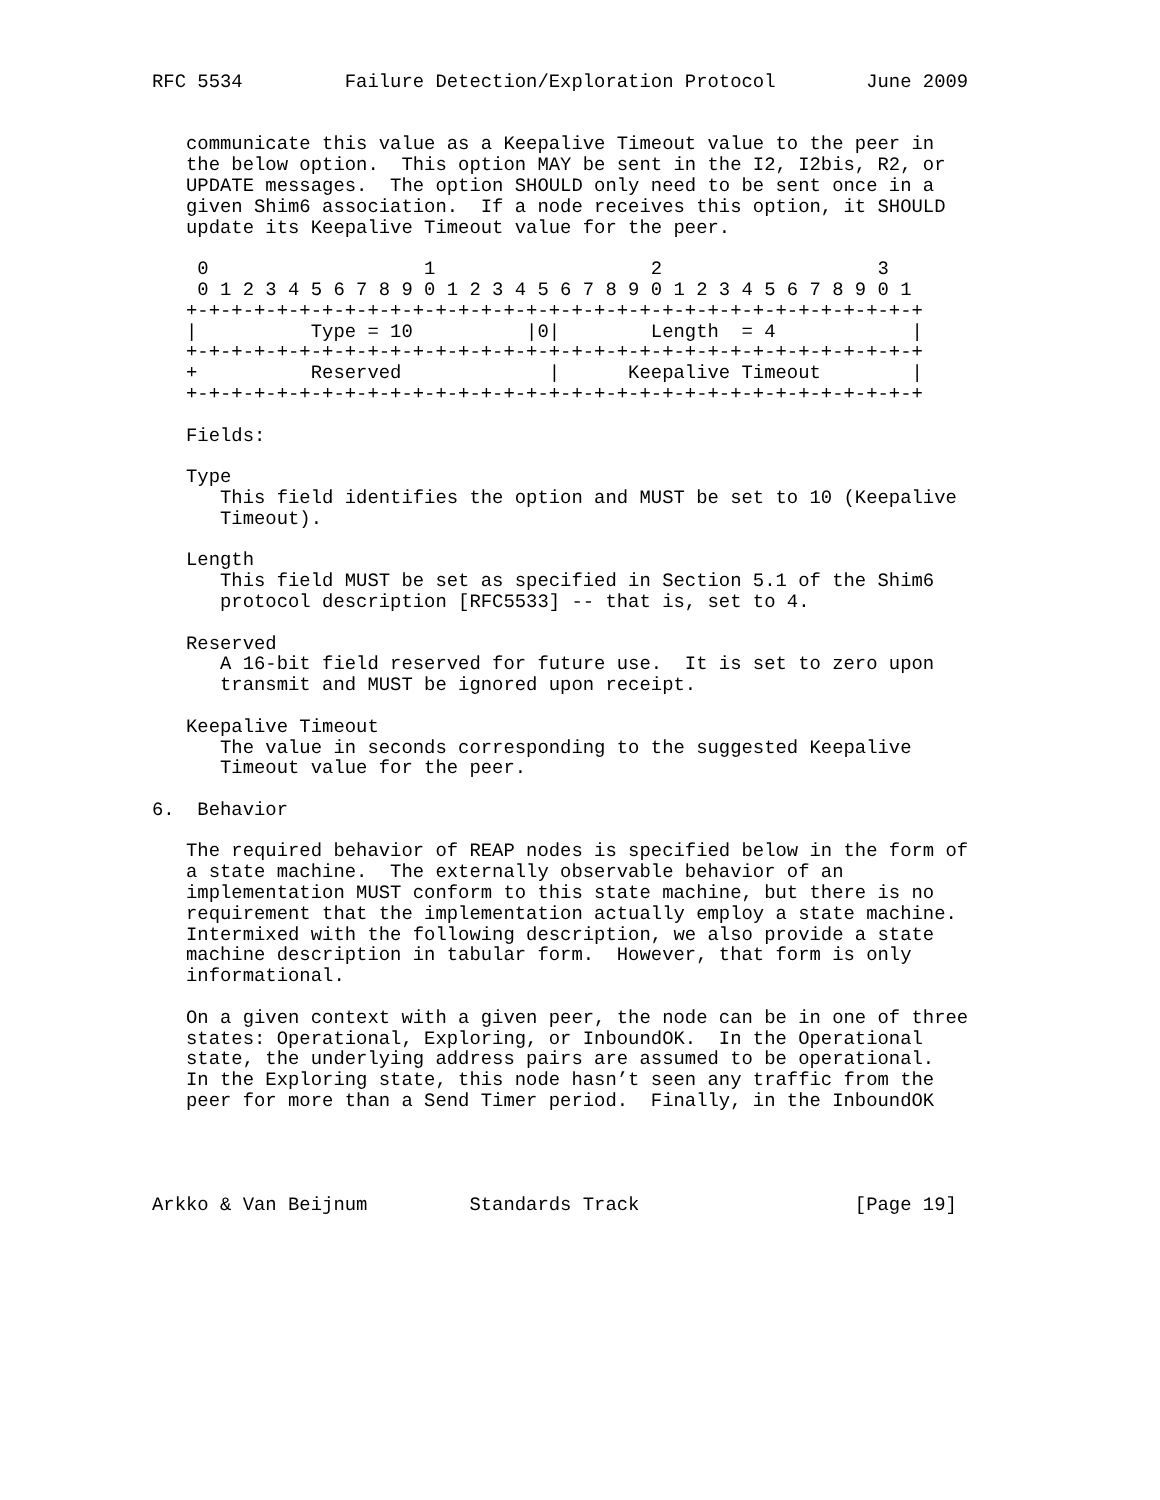RFC 5534         Failure Detection/Exploration Protocol        June 2009


   communicate this value as a Keepalive Timeout value to the peer in
   the below option.  This option MAY be sent in the I2, I2bis, R2, or
   UPDATE messages.  The option SHOULD only need to be sent once in a
   given Shim6 association.  If a node receives this option, it SHOULD
   update its Keepalive Timeout value for the peer.

    0                   1                   2                   3
    0 1 2 3 4 5 6 7 8 9 0 1 2 3 4 5 6 7 8 9 0 1 2 3 4 5 6 7 8 9 0 1
   +-+-+-+-+-+-+-+-+-+-+-+-+-+-+-+-+-+-+-+-+-+-+-+-+-+-+-+-+-+-+-+-+
   |          Type = 10          |0|        Length  = 4            |
   +-+-+-+-+-+-+-+-+-+-+-+-+-+-+-+-+-+-+-+-+-+-+-+-+-+-+-+-+-+-+-+-+
   +          Reserved             |      Keepalive Timeout        |
   +-+-+-+-+-+-+-+-+-+-+-+-+-+-+-+-+-+-+-+-+-+-+-+-+-+-+-+-+-+-+-+-+

   Fields:

   Type
      This field identifies the option and MUST be set to 10 (Keepalive
      Timeout).

   Length
      This field MUST be set as specified in Section 5.1 of the Shim6
      protocol description [RFC5533] -- that is, set to 4.

   Reserved
      A 16-bit field reserved for future use.  It is set to zero upon
      transmit and MUST be ignored upon receipt.

   Keepalive Timeout
      The value in seconds corresponding to the suggested Keepalive
      Timeout value for the peer.

6.  Behavior

   The required behavior of REAP nodes is specified below in the form of
   a state machine.  The externally observable behavior of an
   implementation MUST conform to this state machine, but there is no
   requirement that the implementation actually employ a state machine.
   Intermixed with the following description, we also provide a state
   machine description in tabular form.  However, that form is only
   informational.

   On a given context with a given peer, the node can be in one of three
   states: Operational, Exploring, or InboundOK.  In the Operational
   state, the underlying address pairs are assumed to be operational.
   In the Exploring state, this node hasn’t seen any traffic from the
   peer for more than a Send Timer period.  Finally, in the InboundOK




Arkko & Van Beijnum         Standards Track                   [Page 19]